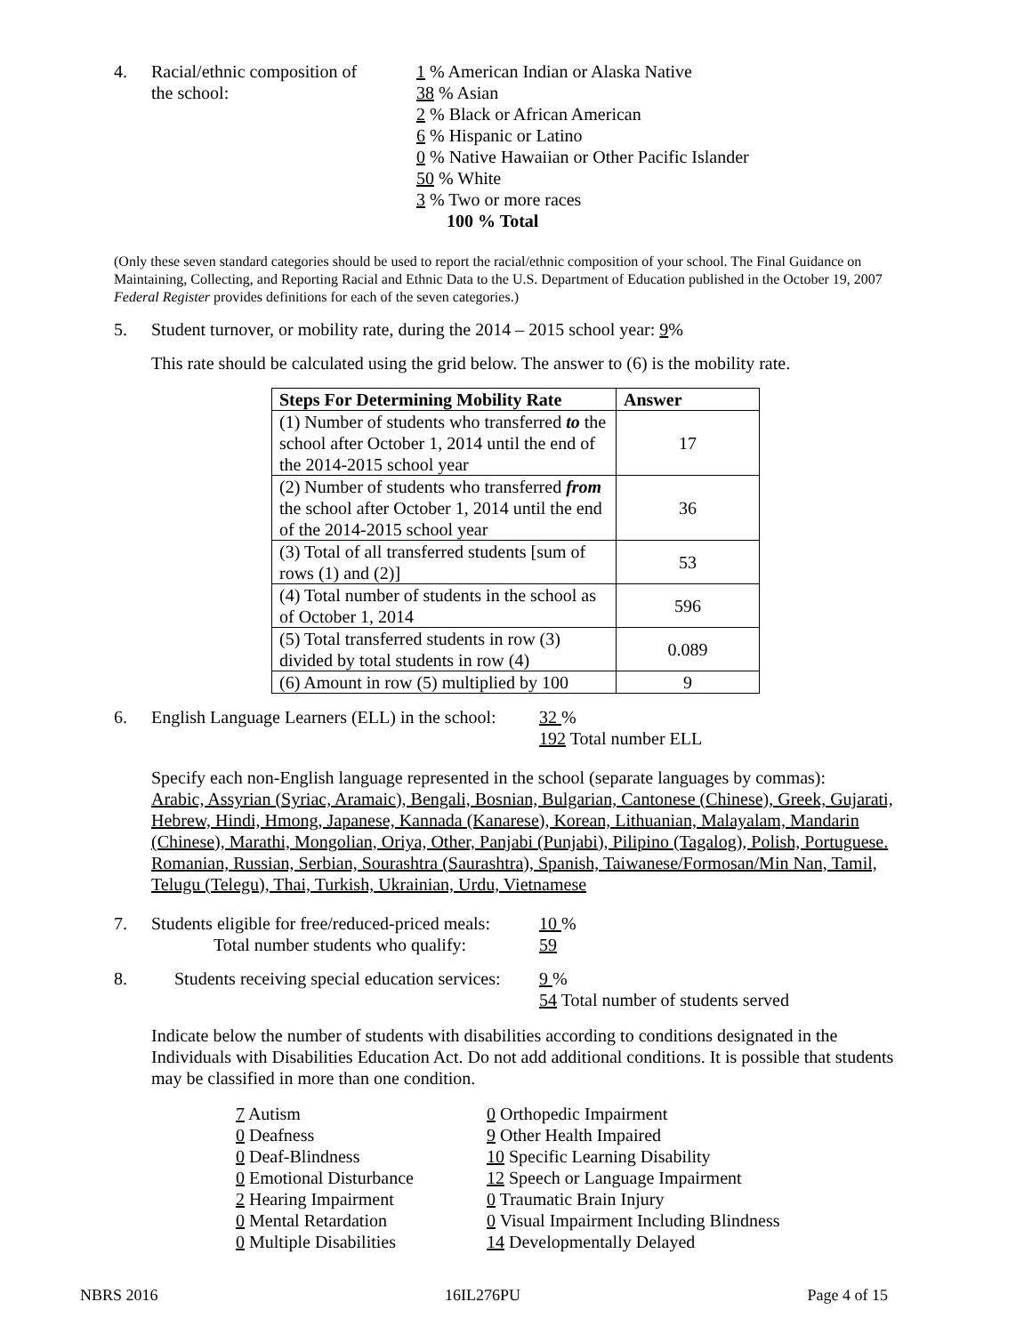4. Racial/ethnic composition of
the school:
1 % American Indian or Alaska Native
38 % Asian
2 % Black or African American
6 % Hispanic or Latino
0 % Native Hawaiian or Other Pacific Islander
50 % White
3 % Two or more races
100 % Total
(Only these seven standard categories should be used to report the racial/ethnic composition of your school. The Final Guidance on Maintaining, Collecting, and Reporting Racial and Ethnic Data to the U.S. Department of Education published in the October 19, 2007 Federal Register provides definitions for each of the seven categories.)
5. Student turnover, or mobility rate, during the 2014 – 2015 school year: 9%
This rate should be calculated using the grid below. The answer to (6) is the mobility rate.
| Steps For Determining Mobility Rate | Answer |
| --- | --- |
| (1) Number of students who transferred to the school after October 1, 2014 until the end of the 2014-2015 school year | 17 |
| (2) Number of students who transferred from the school after October 1, 2014 until the end of the 2014-2015 school year | 36 |
| (3) Total of all transferred students [sum of rows (1) and (2)] | 53 |
| (4) Total number of students in the school as of October 1, 2014 | 596 |
| (5) Total transferred students in row (3) divided by total students in row (4) | 0.089 |
| (6) Amount in row (5) multiplied by 100 | 9 |
6. English Language Learners (ELL) in the school:
32 %
192 Total number ELL
Specify each non-English language represented in the school (separate languages by commas):
Arabic, Assyrian (Syriac, Aramaic), Bengali, Bosnian, Bulgarian, Cantonese (Chinese), Greek, Gujarati, Hebrew, Hindi, Hmong, Japanese, Kannada (Kanarese), Korean, Lithuanian, Malayalam, Mandarin (Chinese), Marathi, Mongolian, Oriya, Other, Panjabi (Punjabi), Pilipino (Tagalog), Polish, Portuguese. Romanian, Russian, Serbian, Sourashtra (Saurashtra), Spanish, Taiwanese/Formosan/Min Nan, Tamil, Telugu (Telegu), Thai, Turkish, Ukrainian, Urdu, Vietnamese
7. Students eligible for free/reduced-priced meals:
Total number students who qualify:
10 %
59
8. Students receiving special education services:
9 %
54 Total number of students served
Indicate below the number of students with disabilities according to conditions designated in the Individuals with Disabilities Education Act. Do not add additional conditions. It is possible that students may be classified in more than one condition.
7 Autism
0 Deafness
0 Deaf-Blindness
0 Emotional Disturbance
2 Hearing Impairment
0 Mental Retardation
0 Multiple Disabilities
0 Orthopedic Impairment
9 Other Health Impaired
10 Specific Learning Disability
12 Speech or Language Impairment
0 Traumatic Brain Injury
0 Visual Impairment Including Blindness
14 Developmentally Delayed
NBRS 2016 16IL276PU Page 4 of 15